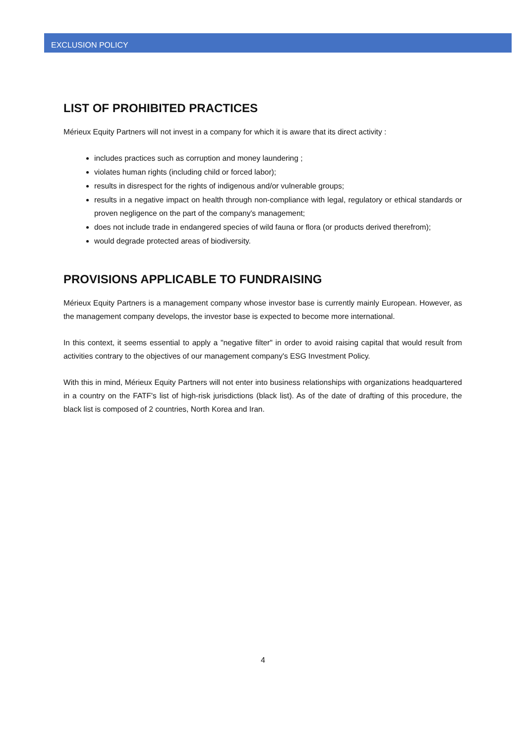EXCLUSION POLICY
LIST OF PROHIBITED PRACTICES
Mérieux Equity Partners will not invest in a company for which it is aware that its direct activity :
includes practices such as corruption and money laundering ;
violates human rights (including child or forced labor);
results in disrespect for the rights of indigenous and/or vulnerable groups;
results in a negative impact on health through non-compliance with legal, regulatory or ethical standards or proven negligence on the part of the company's management;
does not include trade in endangered species of wild fauna or flora (or products derived therefrom);
would degrade protected areas of biodiversity.
PROVISIONS APPLICABLE TO FUNDRAISING
Mérieux Equity Partners is a management company whose investor base is currently mainly European. However, as the management company develops, the investor base is expected to become more international.
In this context, it seems essential to apply a "negative filter" in order to avoid raising capital that would result from activities contrary to the objectives of our management company's ESG Investment Policy.
With this in mind, Mérieux Equity Partners will not enter into business relationships with organizations headquartered in a country on the FATF's list of high-risk jurisdictions (black list). As of the date of drafting of this procedure, the black list is composed of 2 countries, North Korea and Iran.
4